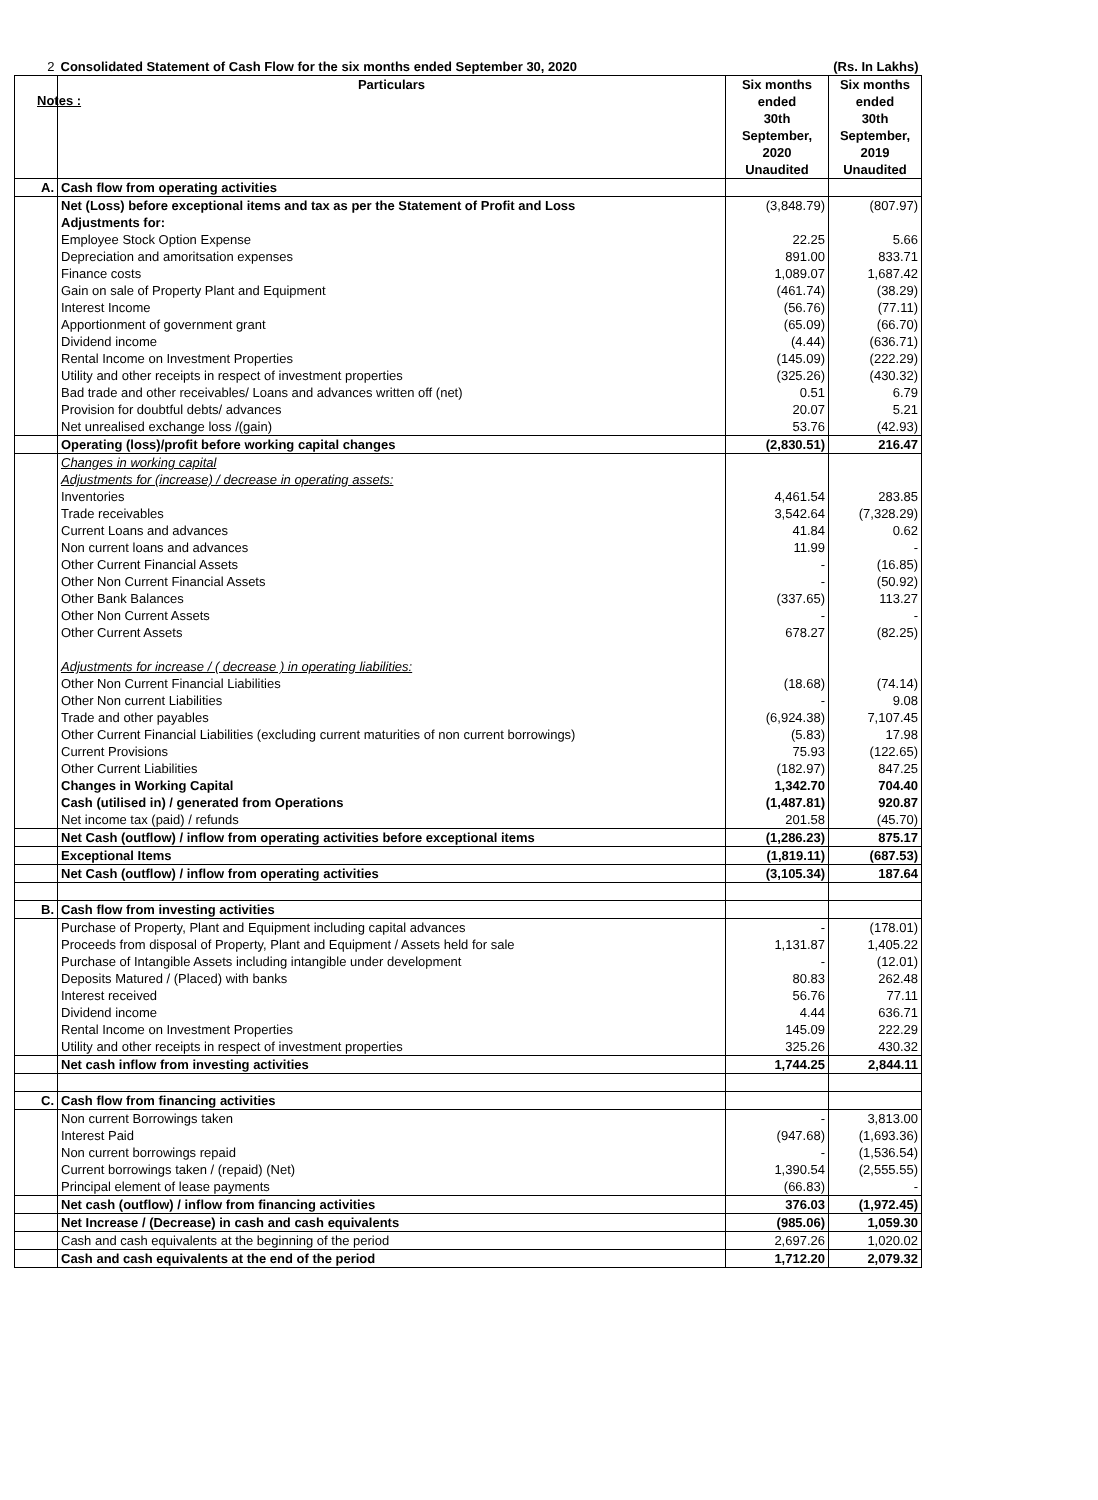Notes :
| 2 | Consolidated Statement of Cash Flow for the six months ended September 30, 2020 | | (Rs. In Lakhs) |
| | Particulars | Six months ended 30th September, 2020 Unaudited | Six months ended 30th September, 2019 Unaudited |
| A. | Cash flow from operating activities | | |
| | Net (Loss) before exceptional items and tax as per the Statement of Profit and Loss | (3,848.79) | (807.97) |
| | Adjustments for: | | |
| | Employee Stock Option Expense | 22.25 | 5.66 |
| | Depreciation and amoritsation expenses | 891.00 | 833.71 |
| | Finance costs | 1,089.07 | 1,687.42 |
| | Gain on sale of Property Plant and Equipment | (461.74) | (38.29) |
| | Interest Income | (56.76) | (77.11) |
| | Apportionment of government grant | (65.09) | (66.70) |
| | Dividend income | (4.44) | (636.71) |
| | Rental Income on Investment Properties | (145.09) | (222.29) |
| | Utility and other receipts in respect of investment properties | (325.26) | (430.32) |
| | Bad trade and other receivables/ Loans and advances written off (net) | 0.51 | 6.79 |
| | Provision for doubtful debts/ advances | 20.07 | 5.21 |
| | Net unrealised exchange loss /(gain) | 53.76 | (42.93) |
| | Operating (loss)/profit before working capital changes | (2,830.51) | 216.47 |
| | Changes in working capital | | |
| | Adjustments for (increase) / decrease in operating assets: | | |
| | Inventories | 4,461.54 | 283.85 |
| | Trade receivables | 3,542.64 | (7,328.29) |
| | Current Loans and advances | 41.84 | 0.62 |
| | Non current loans and advances | 11.99 | - |
| | Other Current Financial Assets | - | (16.85) |
| | Other Non Current Financial Assets | - | (50.92) |
| | Other Bank Balances | (337.65) | 113.27 |
| | Other Non Current Assets | - | - |
| | Other Current Assets | 678.27 | (82.25) |
| | Adjustments for increase / ( decrease ) in operating liabilities: | | |
| | Other Non Current Financial Liabilities | (18.68) | (74.14) |
| | Other Non current Liabilities | - | 9.08 |
| | Trade and other payables | (6,924.38) | 7,107.45 |
| | Other Current Financial Liabilities (excluding current maturities of non current borrowings) | (5.83) | 17.98 |
| | Current Provisions | 75.93 | (122.65) |
| | Other Current Liabilities | (182.97) | 847.25 |
| | Changes in Working Capital | 1,342.70 | 704.40 |
| | Cash (utilised in) / generated from Operations | (1,487.81) | 920.87 |
| | Net income tax (paid) / refunds | 201.58 | (45.70) |
| | Net Cash (outflow) / inflow from operating activities before exceptional items | (1,286.23) | 875.17 |
| | Exceptional Items | (1,819.11) | (687.53) |
| | Net Cash (outflow) / inflow from operating activities | (3,105.34) | 187.64 |
| B. | Cash flow from investing activities | | |
| | Purchase of Property, Plant and Equipment including capital advances | - | (178.01) |
| | Proceeds from disposal of Property, Plant and Equipment / Assets held for sale | 1,131.87 | 1,405.22 |
| | Purchase of Intangible Assets including intangible under development | - | (12.01) |
| | Deposits Matured / (Placed) with banks | 80.83 | 262.48 |
| | Interest received | 56.76 | 77.11 |
| | Dividend income | 4.44 | 636.71 |
| | Rental Income on Investment Properties | 145.09 | 222.29 |
| | Utility and other receipts in respect of investment properties | 325.26 | 430.32 |
| | Net cash inflow from investing activities | 1,744.25 | 2,844.11 |
| C. | Cash flow from financing activities | | |
| | Non current Borrowings taken | - | 3,813.00 |
| | Interest Paid | (947.68) | (1,693.36) |
| | Non current borrowings repaid | - | (1,536.54) |
| | Current borrowings taken / (repaid) (Net) | 1,390.54 | (2,555.55) |
| | Principal element of lease payments | (66.83) | - |
| | Net cash (outflow) / inflow from financing activities | 376.03 | (1,972.45) |
| | Net Increase / (Decrease) in cash and cash equivalents | (985.06) | 1,059.30 |
| | Cash and cash equivalents at the beginning of the period | 2,697.26 | 1,020.02 |
| | Cash and cash equivalents at the end of the period | 1,712.20 | 2,079.32 |